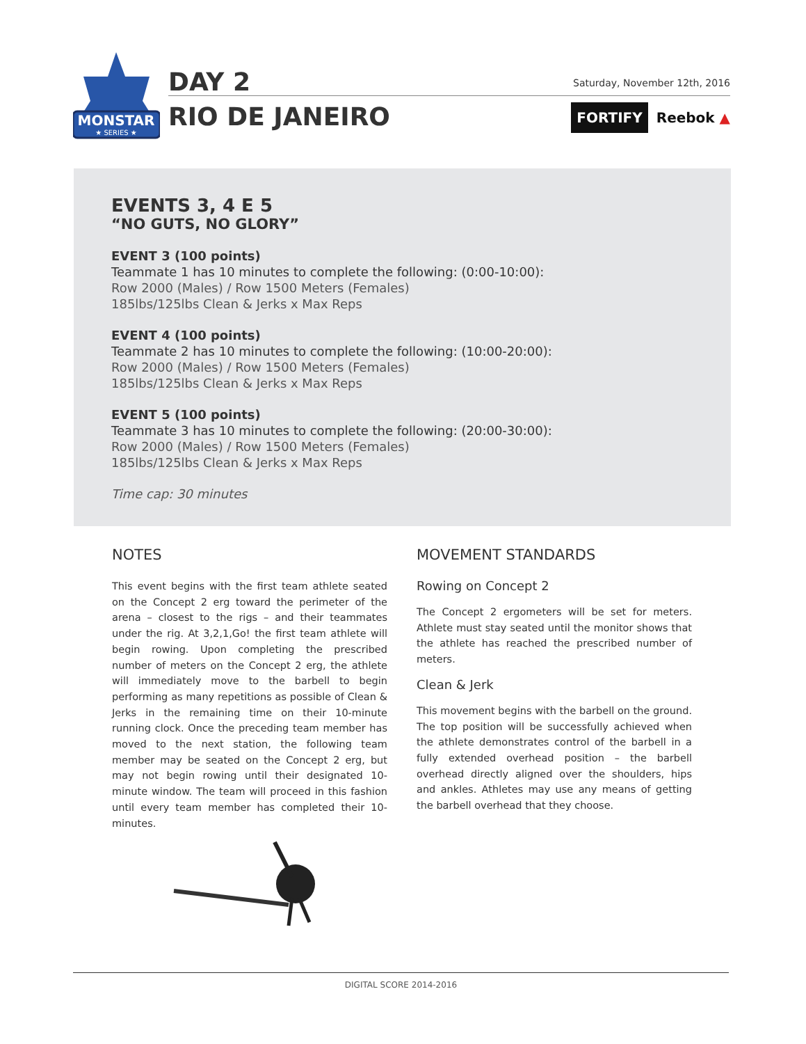MONSTAR
★ SERIES ★
DAY 2
RIO DE JANEIRO
Saturday, November 12th, 2016
FORTIFY Reebok ▲
EVENTS 3, 4 E 5
“NO GUTS, NO GLORY”
EVENT 3 (100 points)
Teammate 1 has 10 minutes to complete the following: (0:00-10:00):
Row 2000 (Males) / Row 1500 Meters (Females)
185lbs/125lbs Clean & Jerks x Max Reps
EVENT 4 (100 points)
Teammate 2 has 10 minutes to complete the following: (10:00-20:00):
Row 2000 (Males) / Row 1500 Meters (Females)
185lbs/125lbs Clean & Jerks x Max Reps
EVENT 5 (100 points)
Teammate 3 has 10 minutes to complete the following: (20:00-30:00):
Row 2000 (Males) / Row 1500 Meters (Females)
185lbs/125lbs Clean & Jerks x Max Reps
Time cap: 30 minutes
NOTES
This event begins with the first team athlete seated on the Concept 2 erg toward the perimeter of the arena – closest to the rigs – and their teammates under the rig. At 3,2,1,Go! the first team athlete will begin rowing. Upon completing the prescribed number of meters on the Concept 2 erg, the athlete will immediately move to the barbell to begin performing as many repetitions as possible of Clean & Jerks in the remaining time on their 10-minute running clock. Once the preceding team member has moved to the next station, the following team member may be seated on the Concept 2 erg, but may not begin rowing until their designated 10-minute window. The team will proceed in this fashion until every team member has completed their 10-minutes.
MOVEMENT STANDARDS
Rowing on Concept 2
The Concept 2 ergometers will be set for meters. Athlete must stay seated until the monitor shows that the athlete has reached the prescribed number of meters.
Clean & Jerk
This movement begins with the barbell on the ground. The top position will be successfully achieved when the athlete demonstrates control of the barbell in a fully extended overhead position – the barbell overhead directly aligned over the shoulders, hips and ankles. Athletes may use any means of getting the barbell overhead that they choose.
DIGITAL SCORE 2014-2016